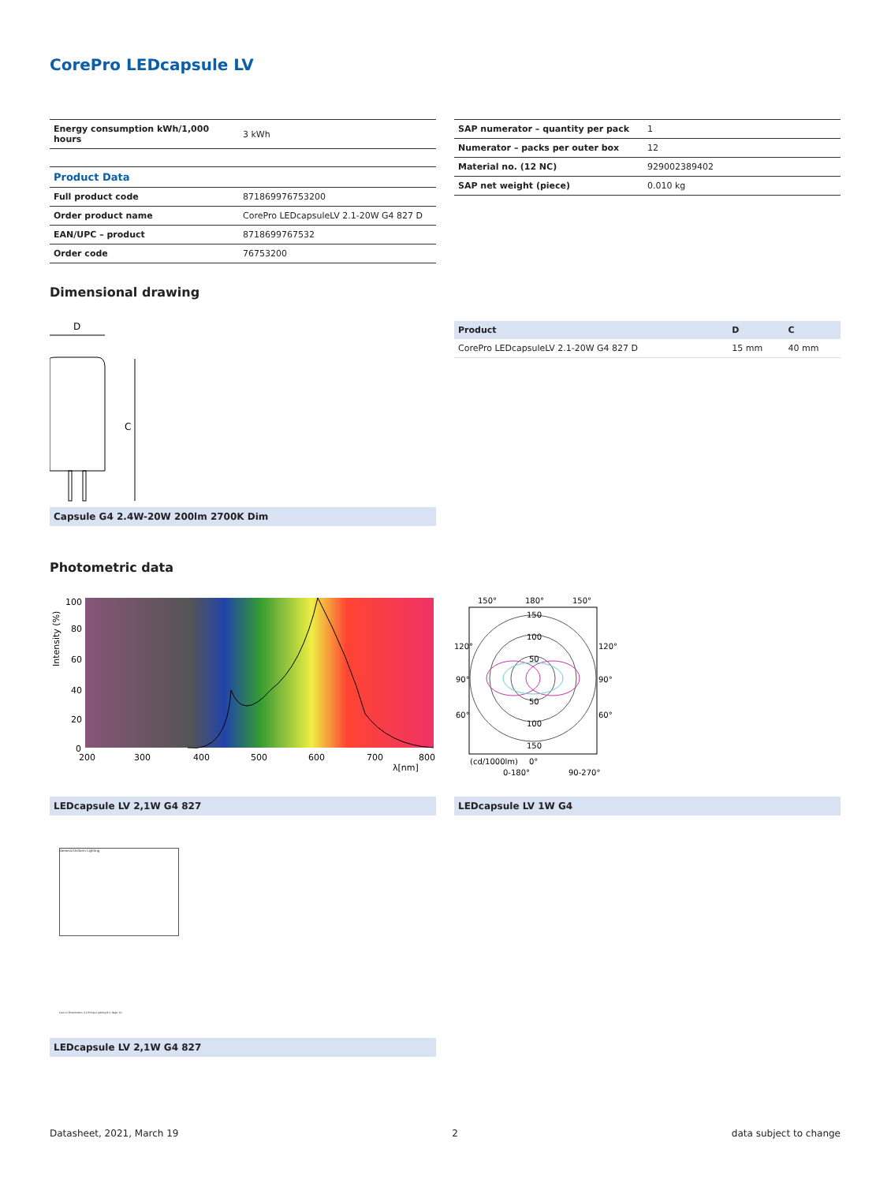CorePro LEDcapsule LV
| Energy consumption kWh/1,000 hours | 3 kWh |
| Product Data | |
| Full product code | 871869976753200 |
| Order product name | CorePro LEDcapsuleLV 2.1-20W G4 827 D |
| EAN/UPC – product | 8718699767532 |
| Order code | 76753200 |
| SAP numerator – quantity per pack | 1 |
| Numerator – packs per outer box | 12 |
| Material no. (12 NC) | 929002389402 |
| SAP net weight (piece) | 0.010 kg |
Dimensional drawing
D
C
Capsule G4 2.4W-20W 200lm 2700K Dim
| Product | D | C |
| --- | --- | --- |
| CorePro LEDcapsuleLV 2.1-20W G4 827 D | 15 mm | 40 mm |
Photometric data
100
80
60
40
20
0
200
300
400
500
600
700
800
λ[nm]
Intensity (%)
LEDcapsule LV 2,1W G4 827
150°
180°
150°
120°
120°
90°
90°
60°
60°
150
100
50
50
100
150
(cd/1000lm)
0°
0-180°
90-270°
LEDcapsule LV 1W G4
General Uniform Lighting
Calc LV Photometric 4.2 Philips Lighting B.V. Page 1/1
LEDcapsule LV 2,1W G4 827
Datasheet, 2021, March 19 2 data subject to change